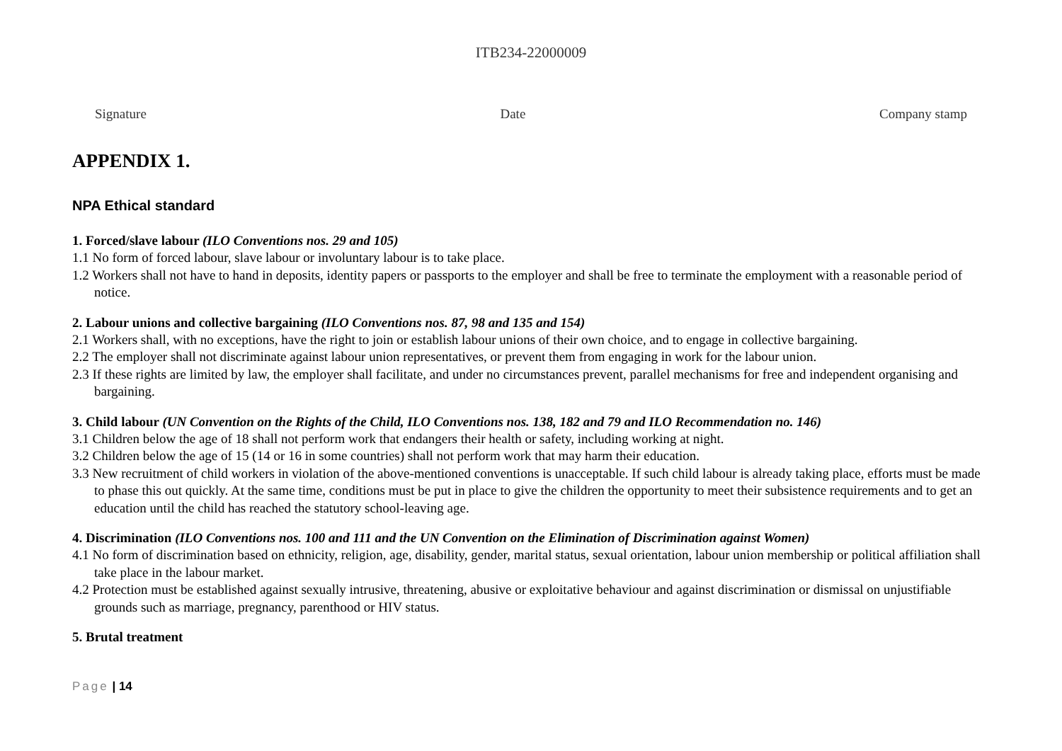ITB234-22000009
Signature Date Company stamp
APPENDIX 1.
NPA Ethical standard
1. Forced/slave labour (ILO Conventions nos. 29 and 105)
1.1 No form of forced labour, slave labour or involuntary labour is to take place.
1.2 Workers shall not have to hand in deposits, identity papers or passports to the employer and shall be free to terminate the employment with a reasonable period of notice.
2. Labour unions and collective bargaining (ILO Conventions nos. 87, 98 and 135 and 154)
2.1 Workers shall, with no exceptions, have the right to join or establish labour unions of their own choice, and to engage in collective bargaining.
2.2 The employer shall not discriminate against labour union representatives, or prevent them from engaging in work for the labour union.
2.3 If these rights are limited by law, the employer shall facilitate, and under no circumstances prevent, parallel mechanisms for free and independent organising and bargaining.
3. Child labour (UN Convention on the Rights of the Child, ILO Conventions nos. 138, 182 and 79 and ILO Recommendation no. 146)
3.1 Children below the age of 18 shall not perform work that endangers their health or safety, including working at night.
3.2 Children below the age of 15 (14 or 16 in some countries) shall not perform work that may harm their education.
3.3 New recruitment of child workers in violation of the above-mentioned conventions is unacceptable. If such child labour is already taking place, efforts must be made to phase this out quickly. At the same time, conditions must be put in place to give the children the opportunity to meet their subsistence requirements and to get an education until the child has reached the statutory school-leaving age.
4. Discrimination (ILO Conventions nos. 100 and 111 and the UN Convention on the Elimination of Discrimination against Women)
4.1 No form of discrimination based on ethnicity, religion, age, disability, gender, marital status, sexual orientation, labour union membership or political affiliation shall take place in the labour market.
4.2 Protection must be established against sexually intrusive, threatening, abusive or exploitative behaviour and against discrimination or dismissal on unjustifiable grounds such as marriage, pregnancy, parenthood or HIV status.
5. Brutal treatment
Page | 14